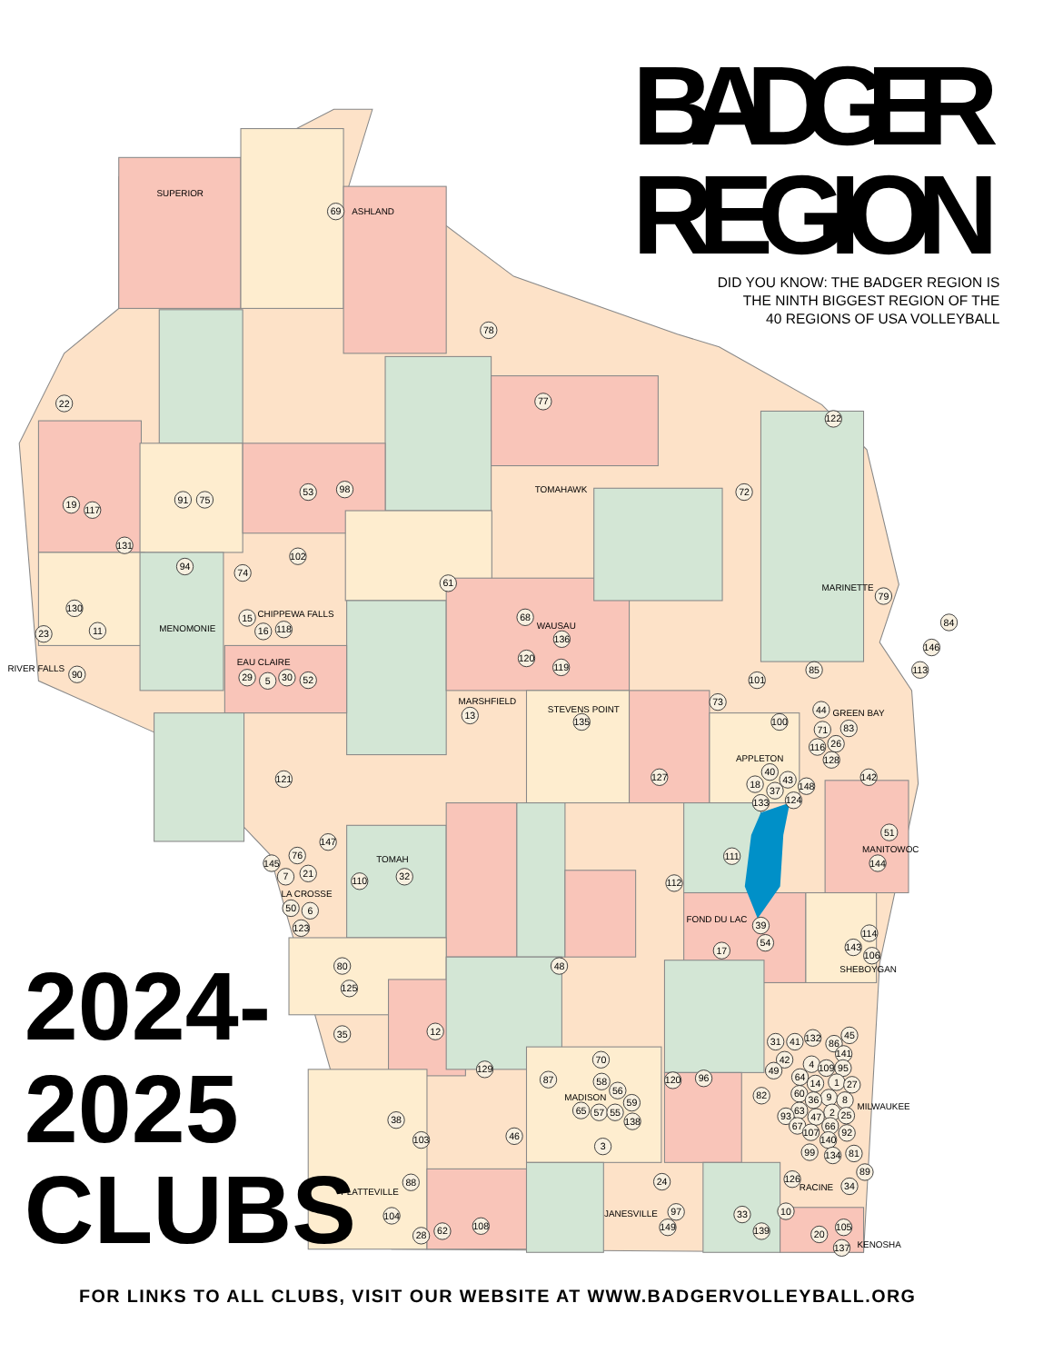BADGER
REGION
DID YOU KNOW: THE BADGER REGION IS
THE NINTH BIGGEST REGION OF THE
40 REGIONS OF USA VOLLEYBALL
SUPERIOR
ASHLAND
TOMAHAWK
MARINETTE
CHIPPEWA FALLS
MENOMONIE
WAUSAU
EAU CLAIRE
RIVER FALLS
MARSHFIELD
STEVENS POINT
GREEN BAY
APPLETON
MANITOWOC
TOMAH
LA CROSSE
FOND DU LAC
SHEBOYGAN
MADISON
MILWAUKEE
RACINE
PLATTEVILLE
JANESVILLE
KENOSHA
69
78
22
77
122
53
98
91
75
72
19
117
131
94
74
102
61
79
130
15
68
84
23
11
16
118
136
146
120
119
101
85
113
90
29
5
30
52
73
13
135
100
44
71
83
116
26
128
40
127
121
142
18
43
148
37
133
124
51
147
76
111
145
144
21
7
32
110
112
50
6
39
123
114
54
143
17
106
80
48
125
35
12
45
31
41
132
86
141
70
42
4
109
95
129
49
87
120
96
64
58
14
1
27
56
82
60
9
59
36
8
65
57
55
63
2
93
47
25
38
138
67
66
107
92
46
103
140
3
99
134
81
89
24
88
126
34
97
10
33
104
149
108
105
62
139
28
20
137
2024-
2025
CLUBS
FOR LINKS TO ALL CLUBS, VISIT OUR WEBSITE AT WWW.BADGERVOLLEYBALL.ORG